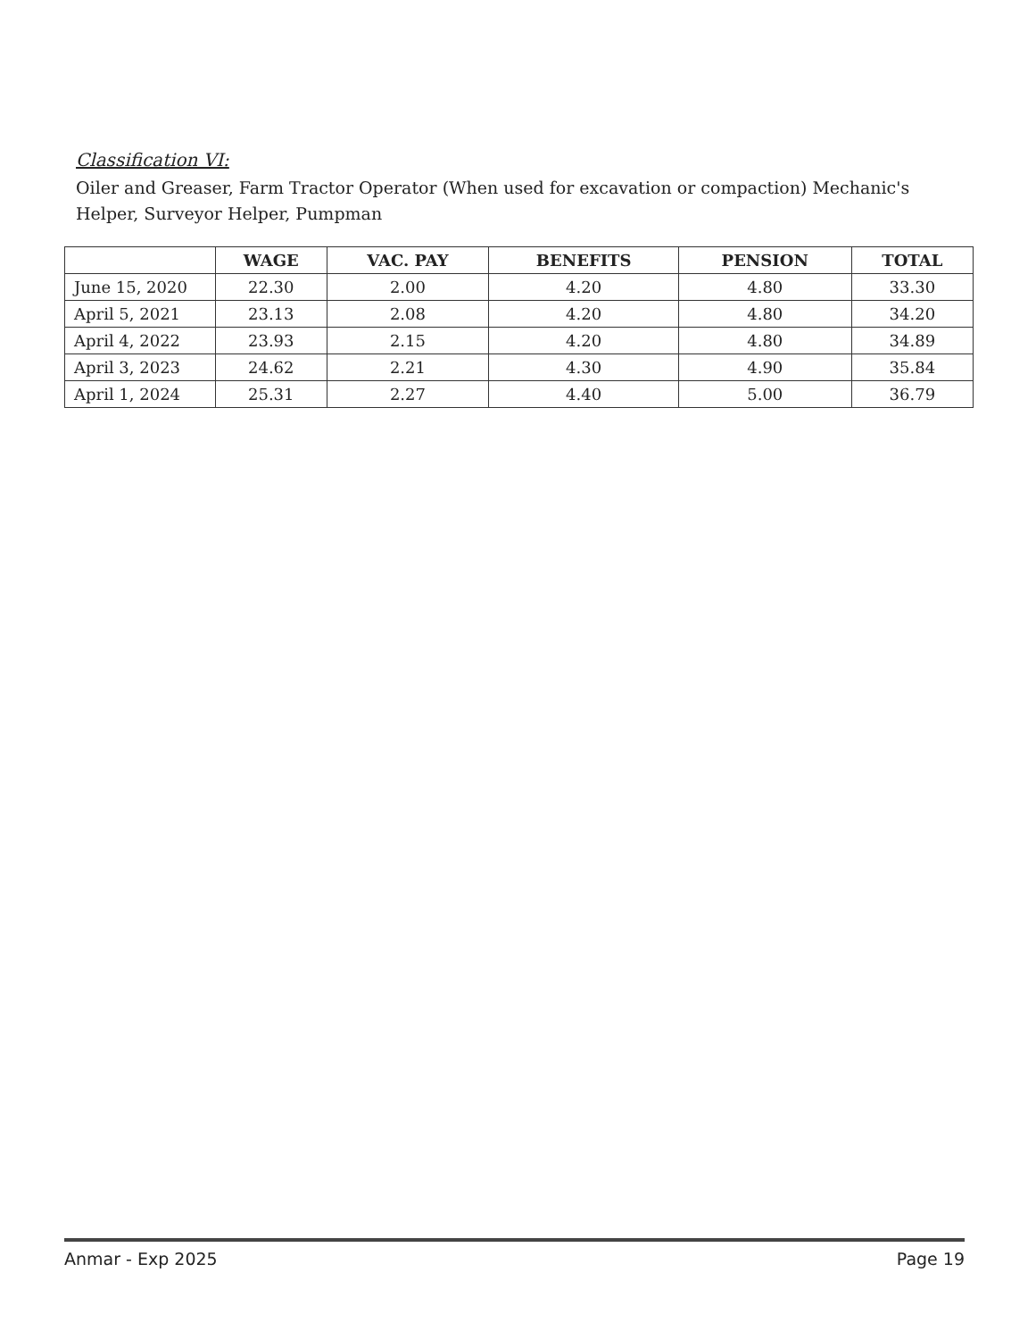Classification VI:
Oiler and Greaser, Farm Tractor Operator (When used for excavation or compaction) Mechanic's Helper, Surveyor Helper, Pumpman
| | WAGE | VAC. PAY | BENEFITS | PENSION | TOTAL |
| --- | --- | --- | --- | --- | --- |
| June 15, 2020 | 22.30 | 2.00 | 4.20 | 4.80 | 33.30 |
| April 5, 2021 | 23.13 | 2.08 | 4.20 | 4.80 | 34.20 |
| April 4, 2022 | 23.93 | 2.15 | 4.20 | 4.80 | 34.89 |
| April 3, 2023 | 24.62 | 2.21 | 4.30 | 4.90 | 35.84 |
| April 1, 2024 | 25.31 | 2.27 | 4.40 | 5.00 | 36.79 |
Anmar - Exp 2025 Page 19